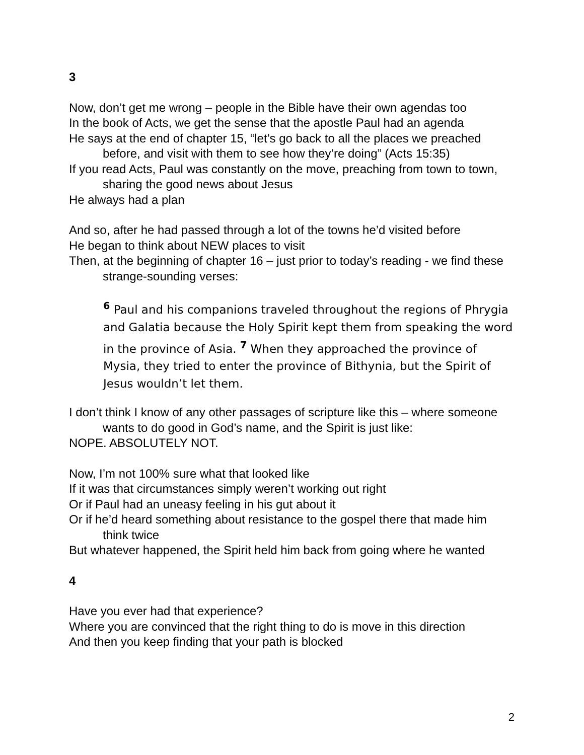3
Now, don’t get me wrong – people in the Bible have their own agendas too
In the book of Acts, we get the sense that the apostle Paul had an agenda
He says at the end of chapter 15, “let’s go back to all the places we preached before, and visit with them to see how they’re doing” (Acts 15:35)
If you read Acts, Paul was constantly on the move, preaching from town to town, sharing the good news about Jesus
He always had a plan
And so, after he had passed through a lot of the towns he’d visited before
He began to think about NEW places to visit
Then, at the beginning of chapter 16 – just prior to today’s reading - we find these strange-sounding verses:
<sup>6</sup> Paul and his companions traveled throughout the regions of Phrygia and Galatia because the Holy Spirit kept them from speaking the word in the province of Asia. <sup>7</sup> When they approached the province of Mysia, they tried to enter the province of Bithynia, but the Spirit of Jesus wouldn’t let them.
I don’t think I know of any other passages of scripture like this – where someone wants to do good in God’s name, and the Spirit is just like:
NOPE. ABSOLUTELY NOT.
Now, I’m not 100% sure what that looked like
If it was that circumstances simply weren’t working out right
Or if Paul had an uneasy feeling in his gut about it
Or if he’d heard something about resistance to the gospel there that made him think twice
But whatever happened, the Spirit held him back from going where he wanted
4
Have you ever had that experience?
Where you are convinced that the right thing to do is move in this direction
And then you keep finding that your path is blocked
2